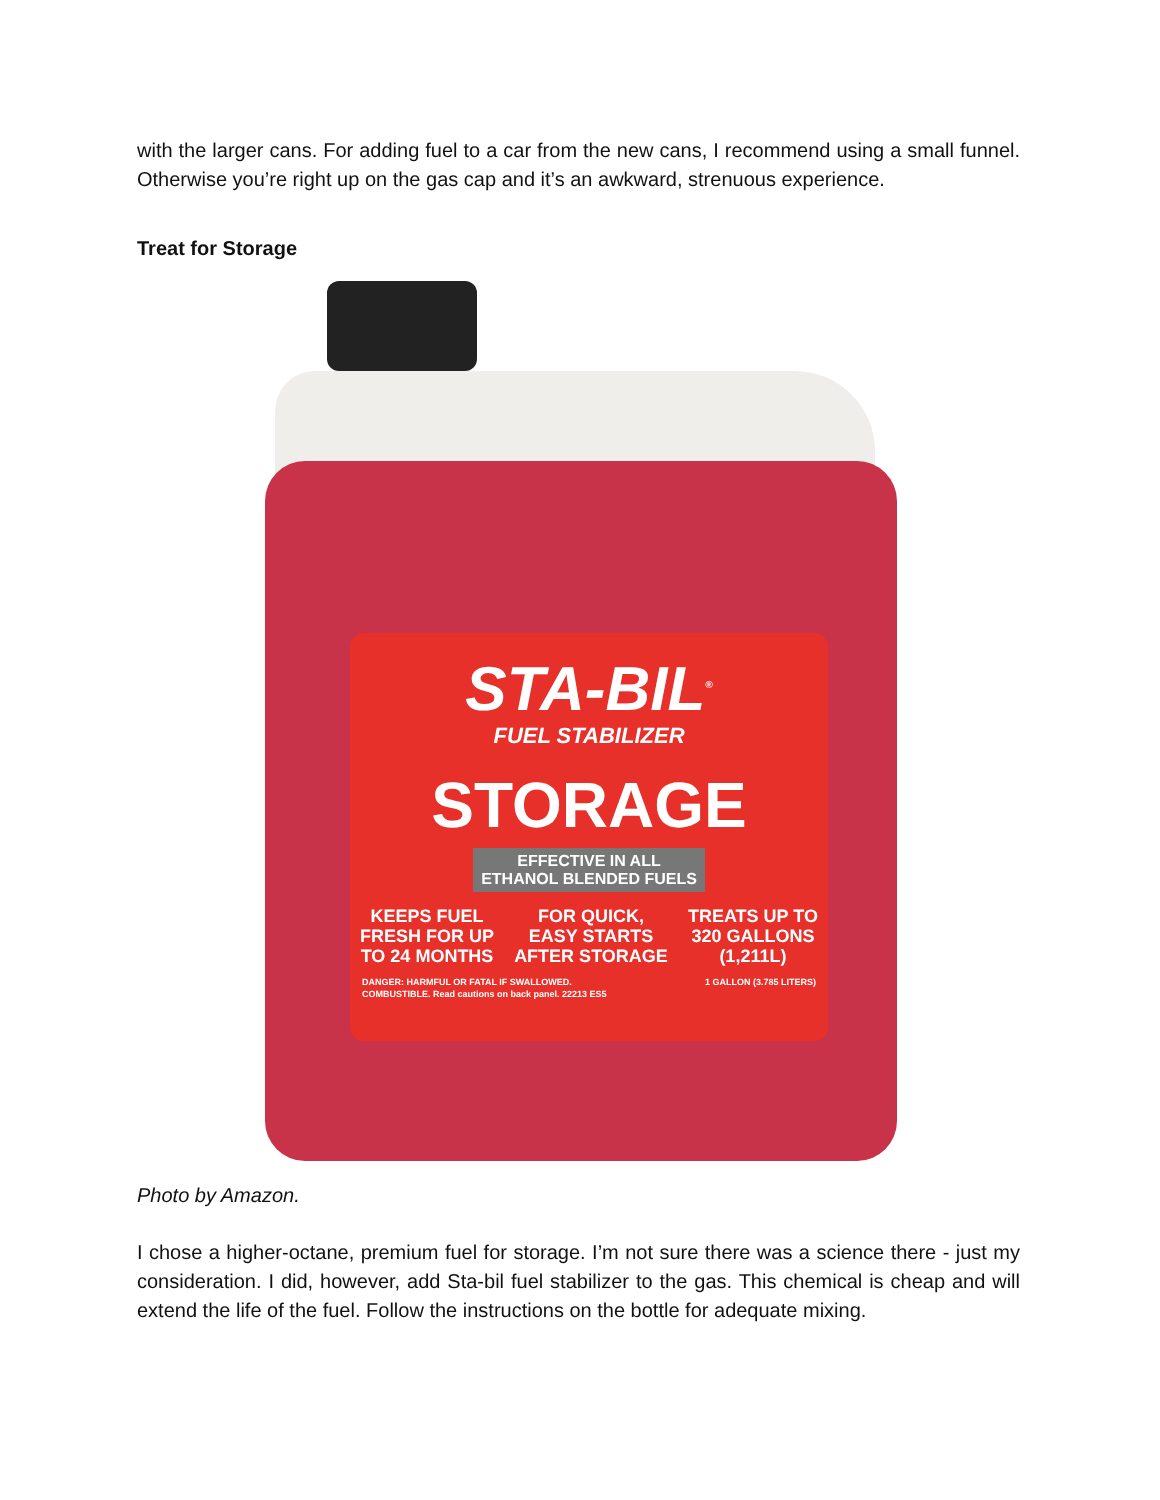with the larger cans. For adding fuel to a car from the new cans, I recommend using a small funnel. Otherwise you’re right up on the gas cap and it’s an awkward, strenuous experience.
Treat for Storage
STA-BIL<sup>®</sup>
FUEL STABILIZER
STORAGE
EFFECTIVE IN ALL
ETHANOL BLENDED FUELS
KEEPS FUEL
FRESH FOR UP
TO 24 MONTHS
FOR QUICK,
EASY STARTS
AFTER STORAGE
TREATS UP TO
320 GALLONS
(1,211L)
DANGER: HARMFUL OR FATAL IF SWALLOWED.
COMBUSTIBLE. Read cautions on back panel. 22213 ES5 1 GALLON (3.785 LITERS)
Photo by Amazon.
I chose a higher-octane, premium fuel for storage. I’m not sure there was a science there - just my consideration. I did, however, add Sta-bil fuel stabilizer to the gas. This chemical is cheap and will extend the life of the fuel. Follow the instructions on the bottle for adequate mixing.